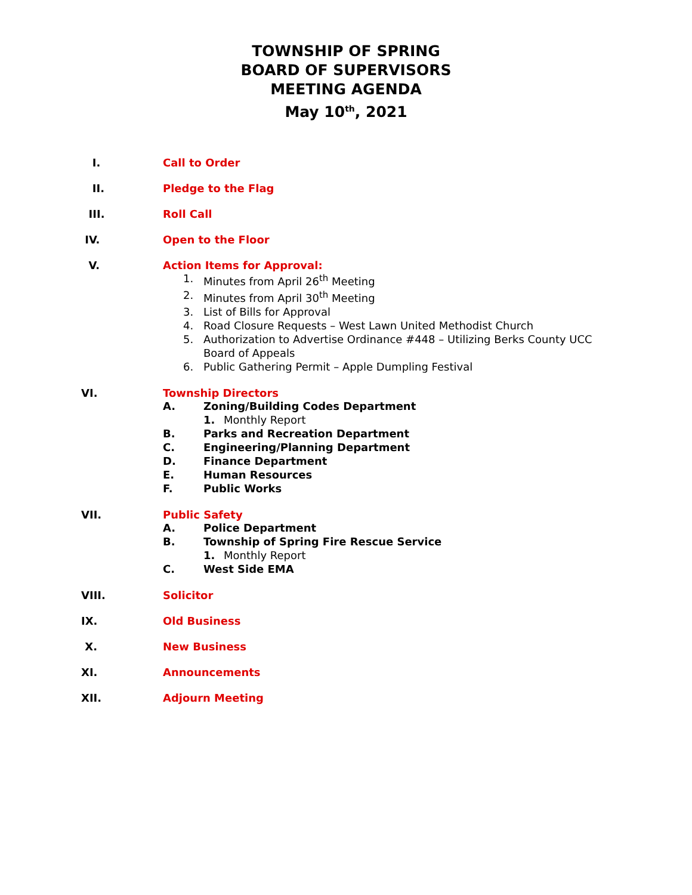TOWNSHIP OF SPRING
BOARD OF SUPERVISORS
MEETING AGENDA
May 10<sup>th</sup>, 2021
I. Call to Order
II. Pledge to the Flag
III. Roll Call
IV. Open to the Floor
V. Action Items for Approval:
1. Minutes from April 26<sup>th</sup> Meeting
2. Minutes from April 30<sup>th</sup> Meeting
3. List of Bills for Approval
4. Road Closure Requests – West Lawn United Methodist Church
5. Authorization to Advertise Ordinance #448 – Utilizing Berks County UCC
Board of Appeals
6. Public Gathering Permit – Apple Dumpling Festival
VI. Township Directors
A. Zoning/Building Codes Department
1. Monthly Report
B. Parks and Recreation Department
C. Engineering/Planning Department
D. Finance Department
E. Human Resources
F. Public Works
VII. Public Safety
A. Police Department
B. Township of Spring Fire Rescue Service
1. Monthly Report
C. West Side EMA
VIII. Solicitor
IX. Old Business
X. New Business
XI. Announcements
XII. Adjourn Meeting